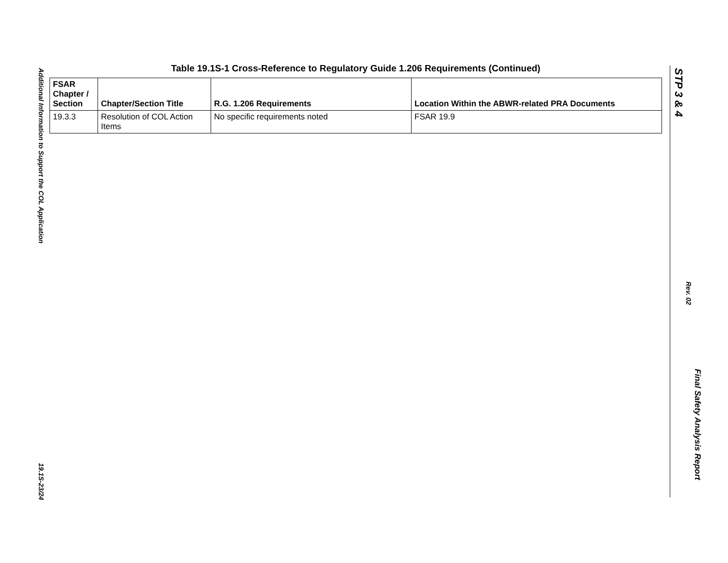Additional Information to Support the COL Application
19.1S-23/24
Table 19.1S-1 Cross-Reference to Regulatory Guide 1.206 Requirements (Continued)
| FSAR Chapter / Section | Chapter/Section Title | R.G. 1.206 Requirements | Location Within the ABWR-related PRA Documents |
| --- | --- | --- | --- |
| 19.3.3 | Resolution of COL Action Items | No specific requirements noted | FSAR 19.9 |
STP 3 & 4
Rev. 02
Final Safety Analysis Report